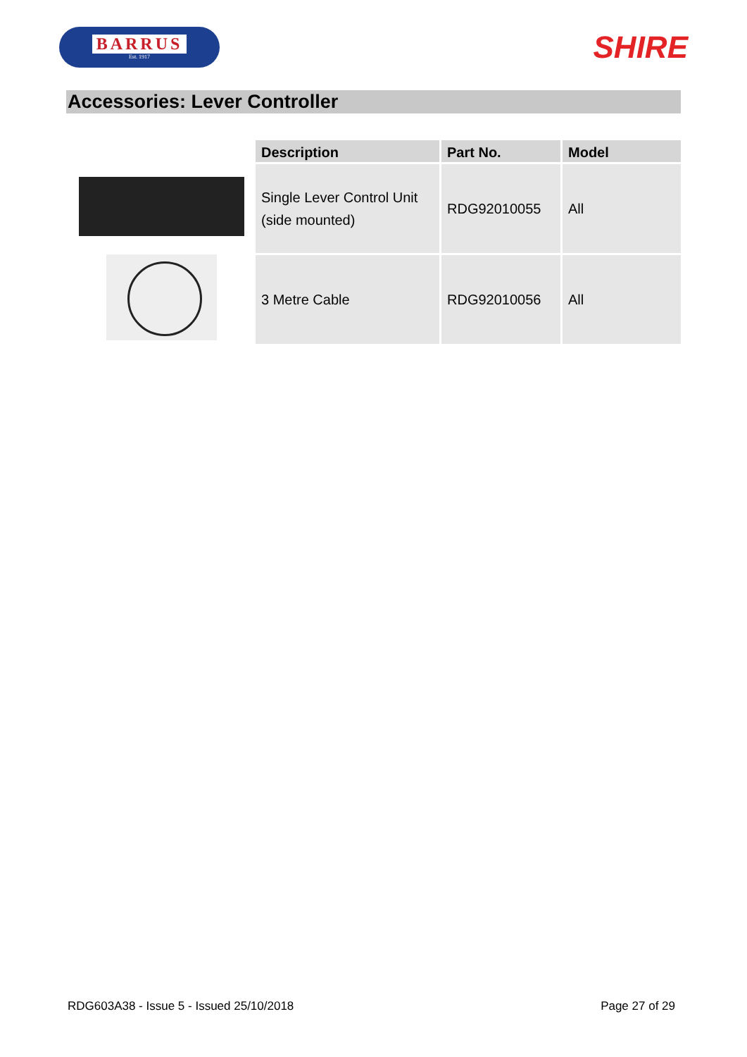BARRUS
Est. 1917
SHIRE
Accessories: Lever Controller
| Description | Part No. | Model |
| --- | --- | --- |
| Single Lever Control Unit (side mounted) | RDG92010055 | All |
| 3 Metre Cable | RDG92010056 | All |
RDG603A38 - Issue 5 - Issued 25/10/2018 Page 27 of 29